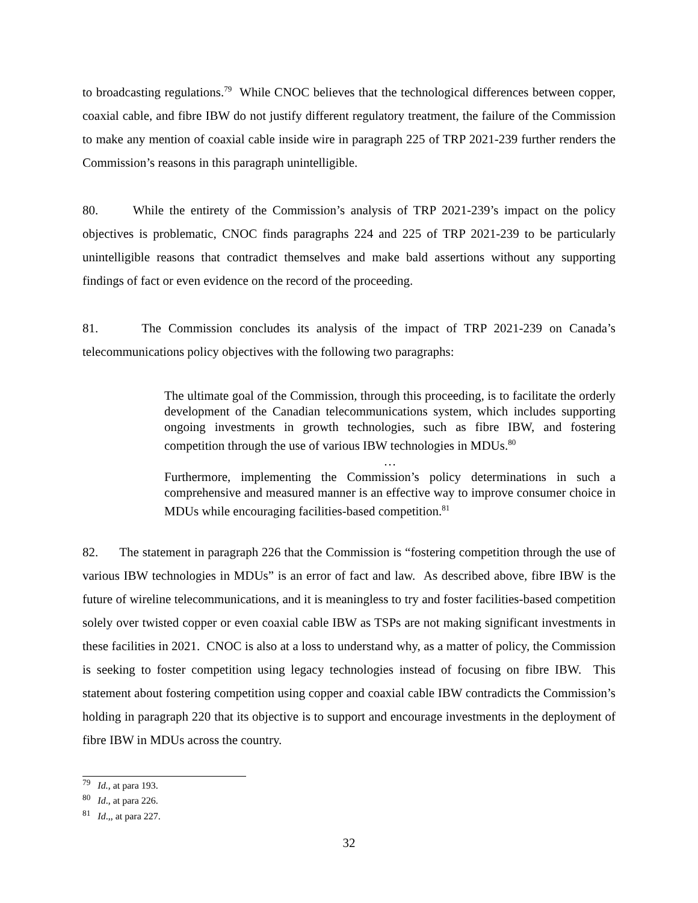to broadcasting regulations.<sup>79</sup> While CNOC believes that the technological differences between copper, coaxial cable, and fibre IBW do not justify different regulatory treatment, the failure of the Commission to make any mention of coaxial cable inside wire in paragraph 225 of TRP 2021-239 further renders the Commission’s reasons in this paragraph unintelligible.
80. While the entirety of the Commission’s analysis of TRP 2021-239’s impact on the policy objectives is problematic, CNOC finds paragraphs 224 and 225 of TRP 2021-239 to be particularly unintelligible reasons that contradict themselves and make bald assertions without any supporting findings of fact or even evidence on the record of the proceeding.
81. The Commission concludes its analysis of the impact of TRP 2021-239 on Canada’s telecommunications policy objectives with the following two paragraphs:
The ultimate goal of the Commission, through this proceeding, is to facilitate the orderly development of the Canadian telecommunications system, which includes supporting ongoing investments in growth technologies, such as fibre IBW, and fostering competition through the use of various IBW technologies in MDUs.<sup>80</sup>
…
Furthermore, implementing the Commission’s policy determinations in such a comprehensive and measured manner is an effective way to improve consumer choice in MDUs while encouraging facilities-based competition.<sup>81</sup>
82. The statement in paragraph 226 that the Commission is “fostering competition through the use of various IBW technologies in MDUs” is an error of fact and law. As described above, fibre IBW is the future of wireline telecommunications, and it is meaningless to try and foster facilities-based competition solely over twisted copper or even coaxial cable IBW as TSPs are not making significant investments in these facilities in 2021. CNOC is also at a loss to understand why, as a matter of policy, the Commission is seeking to foster competition using legacy technologies instead of focusing on fibre IBW. This statement about fostering competition using copper and coaxial cable IBW contradicts the Commission’s holding in paragraph 220 that its objective is to support and encourage investments in the deployment of fibre IBW in MDUs across the country.
<sup>79</sup> Id., at para 193.
<sup>80</sup> Id., at para 226.
<sup>81</sup> Id.,, at para 227.
32